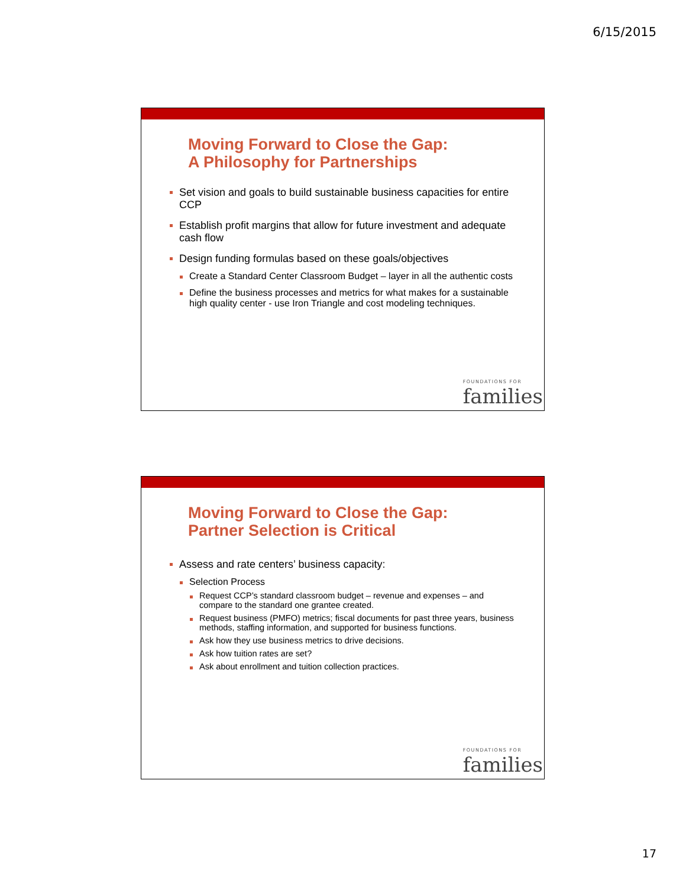6/15/2015
Moving Forward to Close the Gap:
A Philosophy for Partnerships
Set vision and goals to build sustainable business capacities for entire CCP
Establish profit margins that allow for future investment and adequate cash flow
Design funding formulas based on these goals/objectives
Create a Standard Center Classroom Budget – layer in all the authentic costs
Define the business processes and metrics for what makes for a sustainable high quality center - use Iron Triangle and cost modeling techniques.
FOUNDATIONS FOR
families
Moving Forward to Close the Gap:
Partner Selection is Critical
Assess and rate centers’ business capacity:
Selection Process
Request CCP’s standard classroom budget – revenue and expenses – and compare to the standard one grantee created.
Request business (PMFO) metrics; fiscal documents for past three years, business methods, staffing information, and supported for business functions.
Ask how they use business metrics to drive decisions.
Ask how tuition rates are set?
Ask about enrollment and tuition collection practices.
FOUNDATIONS FOR
families
17